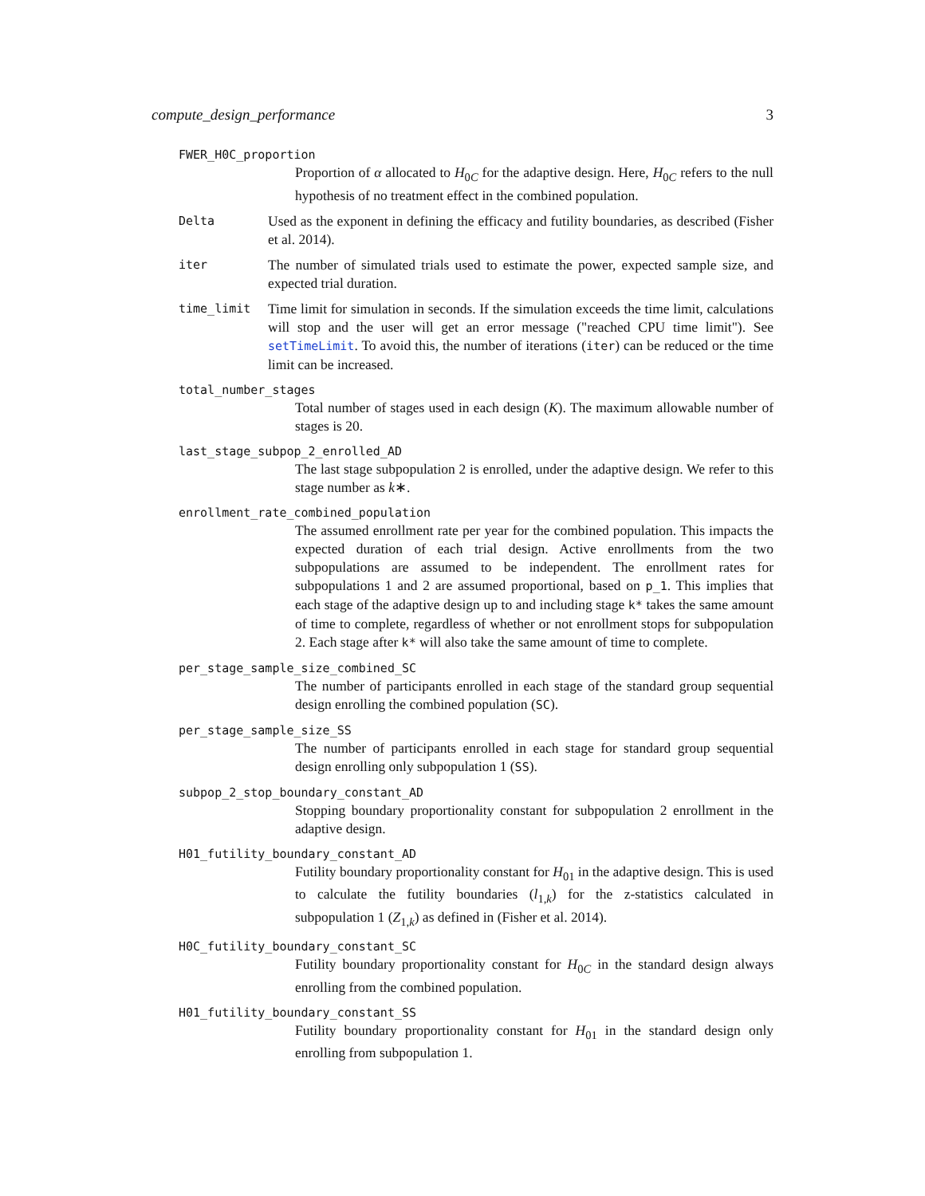compute_design_performance 3
FWER_H0C_proportion
Proportion of α allocated to H<sub>0C</sub> for the adaptive design. Here, H<sub>0C</sub> refers to the null hypothesis of no treatment effect in the combined population.
Delta
Used as the exponent in defining the efficacy and futility boundaries, as described (Fisher et al. 2014).
iter
The number of simulated trials used to estimate the power, expected sample size, and expected trial duration.
time_limit
Time limit for simulation in seconds. If the simulation exceeds the time limit, calculations will stop and the user will get an error message ("reached CPU time limit"). See setTimeLimit. To avoid this, the number of iterations (iter) can be reduced or the time limit can be increased.
total_number_stages
Total number of stages used in each design (K). The maximum allowable number of stages is 20.
last_stage_subpop_2_enrolled_AD
The last stage subpopulation 2 is enrolled, under the adaptive design. We refer to this stage number as k∗.
enrollment_rate_combined_population
The assumed enrollment rate per year for the combined population. This impacts the expected duration of each trial design. Active enrollments from the two subpopulations are assumed to be independent. The enrollment rates for subpopulations 1 and 2 are assumed proportional, based on p_1. This implies that each stage of the adaptive design up to and including stage k* takes the same amount of time to complete, regardless of whether or not enrollment stops for subpopulation 2. Each stage after k* will also take the same amount of time to complete.
per_stage_sample_size_combined_SC
The number of participants enrolled in each stage of the standard group sequential design enrolling the combined population (SC).
per_stage_sample_size_SS
The number of participants enrolled in each stage for standard group sequential design enrolling only subpopulation 1 (SS).
subpop_2_stop_boundary_constant_AD
Stopping boundary proportionality constant for subpopulation 2 enrollment in the adaptive design.
H01_futility_boundary_constant_AD
Futility boundary proportionality constant for H<sub>01</sub> in the adaptive design. This is used to calculate the futility boundaries (l<sub>1,k</sub>) for the z-statistics calculated in subpopulation 1 (Z<sub>1,k</sub>) as defined in (Fisher et al. 2014).
H0C_futility_boundary_constant_SC
Futility boundary proportionality constant for H<sub>0C</sub> in the standard design always enrolling from the combined population.
H01_futility_boundary_constant_SS
Futility boundary proportionality constant for H<sub>01</sub> in the standard design only enrolling from subpopulation 1.